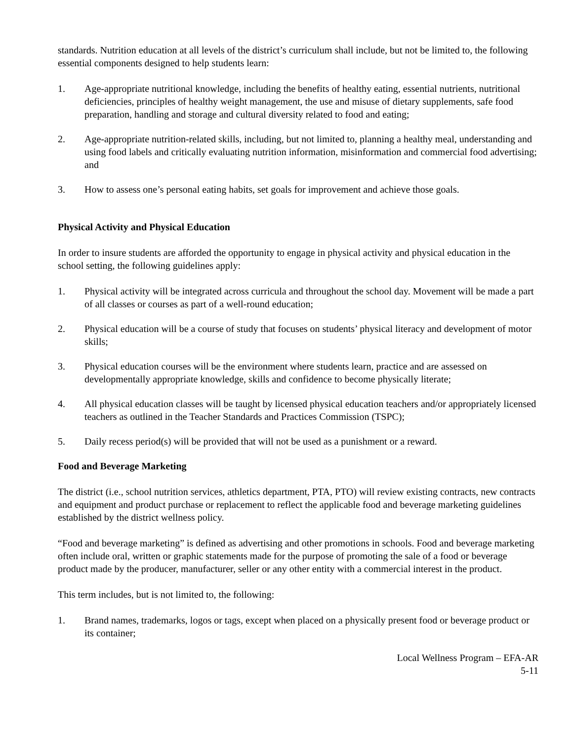standards. Nutrition education at all levels of the district’s curriculum shall include, but not be limited to, the following essential components designed to help students learn:
1. Age-appropriate nutritional knowledge, including the benefits of healthy eating, essential nutrients, nutritional deficiencies, principles of healthy weight management, the use and misuse of dietary supplements, safe food preparation, handling and storage and cultural diversity related to food and eating;
2. Age-appropriate nutrition-related skills, including, but not limited to, planning a healthy meal, understanding and using food labels and critically evaluating nutrition information, misinformation and commercial food advertising; and
3. How to assess one’s personal eating habits, set goals for improvement and achieve those goals.
Physical Activity and Physical Education
In order to insure students are afforded the opportunity to engage in physical activity and physical education in the school setting, the following guidelines apply:
1. Physical activity will be integrated across curricula and throughout the school day. Movement will be made a part of all classes or courses as part of a well-round education;
2. Physical education will be a course of study that focuses on students’ physical literacy and development of motor skills;
3. Physical education courses will be the environment where students learn, practice and are assessed on developmentally appropriate knowledge, skills and confidence to become physically literate;
4. All physical education classes will be taught by licensed physical education teachers and/or appropriately licensed teachers as outlined in the Teacher Standards and Practices Commission (TSPC);
5. Daily recess period(s) will be provided that will not be used as a punishment or a reward.
Food and Beverage Marketing
The district (i.e., school nutrition services, athletics department, PTA, PTO) will review existing contracts, new contracts and equipment and product purchase or replacement to reflect the applicable food and beverage marketing guidelines established by the district wellness policy.
“Food and beverage marketing” is defined as advertising and other promotions in schools. Food and beverage marketing often include oral, written or graphic statements made for the purpose of promoting the sale of a food or beverage product made by the producer, manufacturer, seller or any other entity with a commercial interest in the product.
This term includes, but is not limited to, the following:
1. Brand names, trademarks, logos or tags, except when placed on a physically present food or beverage product or its container;
Local Wellness Program – EFA-AR
5-11